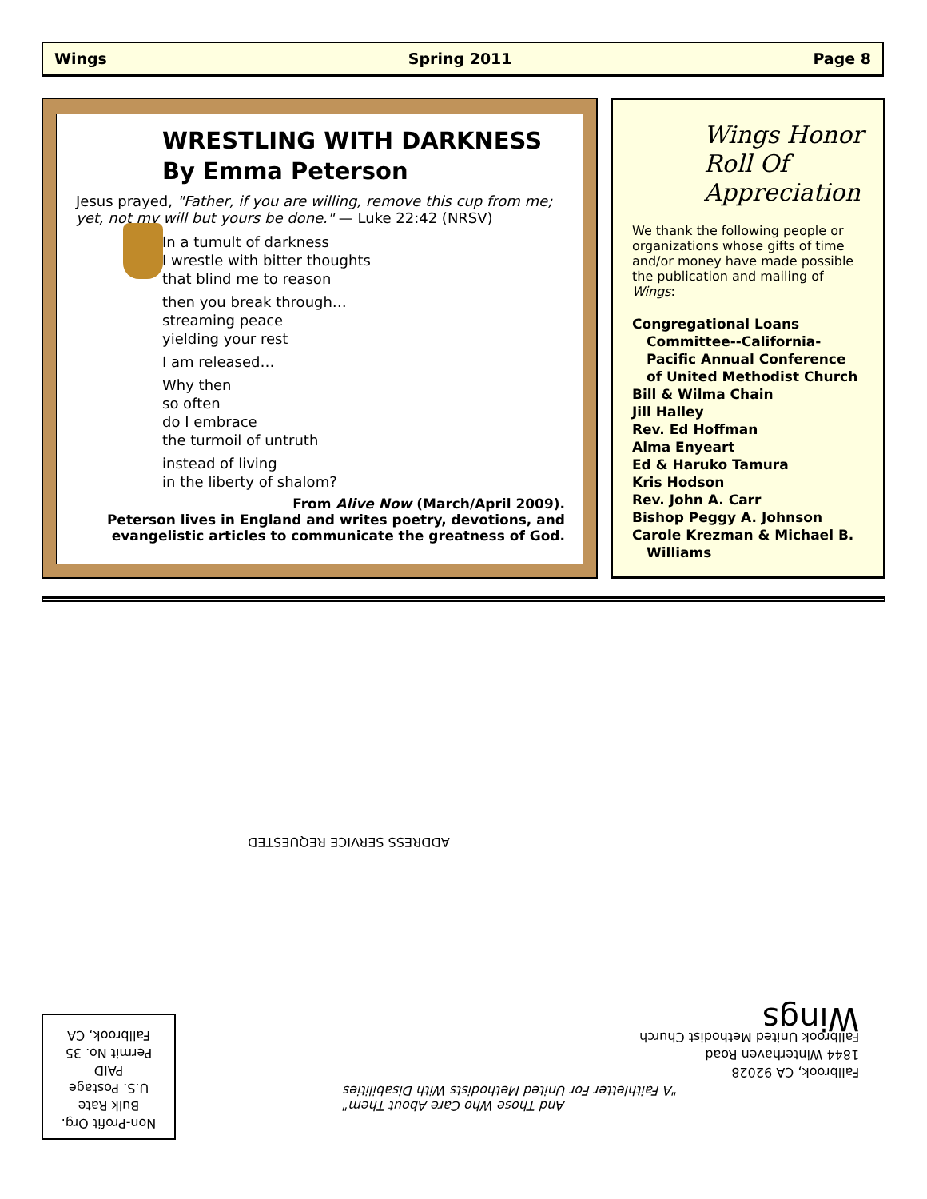Wings Spring 2011 Page 8
WRESTLING WITH DARKNESS
By Emma Peterson
Jesus prayed, "Father, if you are willing, remove this cup from me; yet, not my will but yours be done." — Luke 22:42 (NRSV)
In a tumult of darkness
I wrestle with bitter thoughts
that blind me to reason
then you break through…
streaming peace
yielding your rest
I am released…
Why then
so often
do I embrace
the turmoil of untruth
instead of living
in the liberty of shalom?
From Alive Now (March/April 2009).
Peterson lives in England and writes poetry, devotions, and evangelistic articles to communicate the greatness of God.
Wings Honor
Roll Of
Appreciation
We thank the following people or organizations whose gifts of time and/or money have made possible the publication and mailing of Wings:
Congregational Loans
Committee--California-Pacific Annual Conference of United Methodist Church
Bill & Wilma Chain
Jill Halley
Rev. Ed Hoffman
Alma Enyeart
Ed & Haruko Tamura
Kris Hodson
Rev. John A. Carr
Bishop Peggy A. Johnson
Carole Krezman & Michael B.
Williams
ADDRESS SERVICE REQUESTED
Fallbrook, CA 92028
1844 Winterhaven Road
Fallbrook United Methodist Church
Wings
And Those Who Care About Them"
"A Faithletter For United Methodists With Disabilities
Non-Profit Org.
Bulk Rate
U.S. Postage
PAID
Permit No. 35
Fallbrook, CA